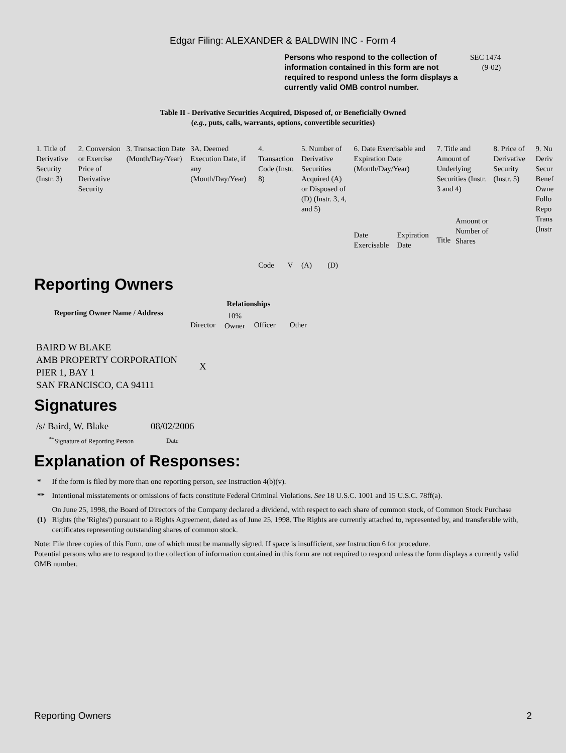Edgar Filing: ALEXANDER & BALDWIN INC - Form 4
Persons who respond to the collection of information contained in this form are not required to respond unless the form displays a currently valid OMB control number.
SEC 1474
(9-02)
Table II - Derivative Securities Acquired, Disposed of, or Beneficially Owned
(e.g., puts, calls, warrants, options, convertible securities)
| 1. Title of Derivative Security (Instr. 3) | 2. Conversion or Exercise Price of Derivative Security | 3. Transaction Date (Month/Day/Year) | 3A. Deemed Execution Date, if any (Month/Day/Year) | 4. Transaction Code (Instr. 8) | | 5. Number of Derivative Securities Acquired (A) or Disposed of (D) (Instr. 3, 4, and 5) | | 6. Date Exercisable and Expiration Date (Month/Day/Year) | | 7. Title and Amount of Underlying Securities (Instr. 3 and 4) | | 8. Price of Derivative Security (Instr. 5) | 9. Nu Deriv Secur Benef Owne Follo Repo Trans (Instr |
| --- | --- | --- | --- | --- | --- | --- | --- | --- | --- | --- | --- | --- | --- |
| | | | | Code | V | (A) | (D) | Date Exercisable | Expiration Date | Title | Amount or Number of Shares | | |
Reporting Owners
| Reporting Owner Name / Address | Relationships | | | |
| --- | --- | --- | --- | --- |
| | Director | 10% Owner | Officer | Other |
| BAIRD W BLAKE AMB PROPERTY CORPORATION PIER 1, BAY 1 SAN FRANCISCO, CA 94111 | X | | | |
Signatures
| /s/ Baird, W. Blake | 08/02/2006 |
| <sup>**</sup> Signature of Reporting Person | Date |
Explanation of Responses:
| * | If the form is filed by more than one reporting person, see Instruction 4(b)(v). |
| ** | Intentional misstatements or omissions of facts constitute Federal Criminal Violations. See 18 U.S.C. 1001 and 15 U.S.C. 78ff(a). |
| (1) | On June 25, 1998, the Board of Directors of the Company declared a dividend, with respect to each share of common stock, of Common Stock Purchase Rights (the 'Rights') pursuant to a Rights Agreement, dated as of June 25, 1998. The Rights are currently attached to, represented by, and transferable with, certificates representing outstanding shares of common stock. |
Note: File three copies of this Form, one of which must be manually signed. If space is insufficient, see Instruction 6 for procedure.
Potential persons who are to respond to the collection of information contained in this form are not required to respond unless the form displays a currently valid OMB number.
Reporting Owners 2